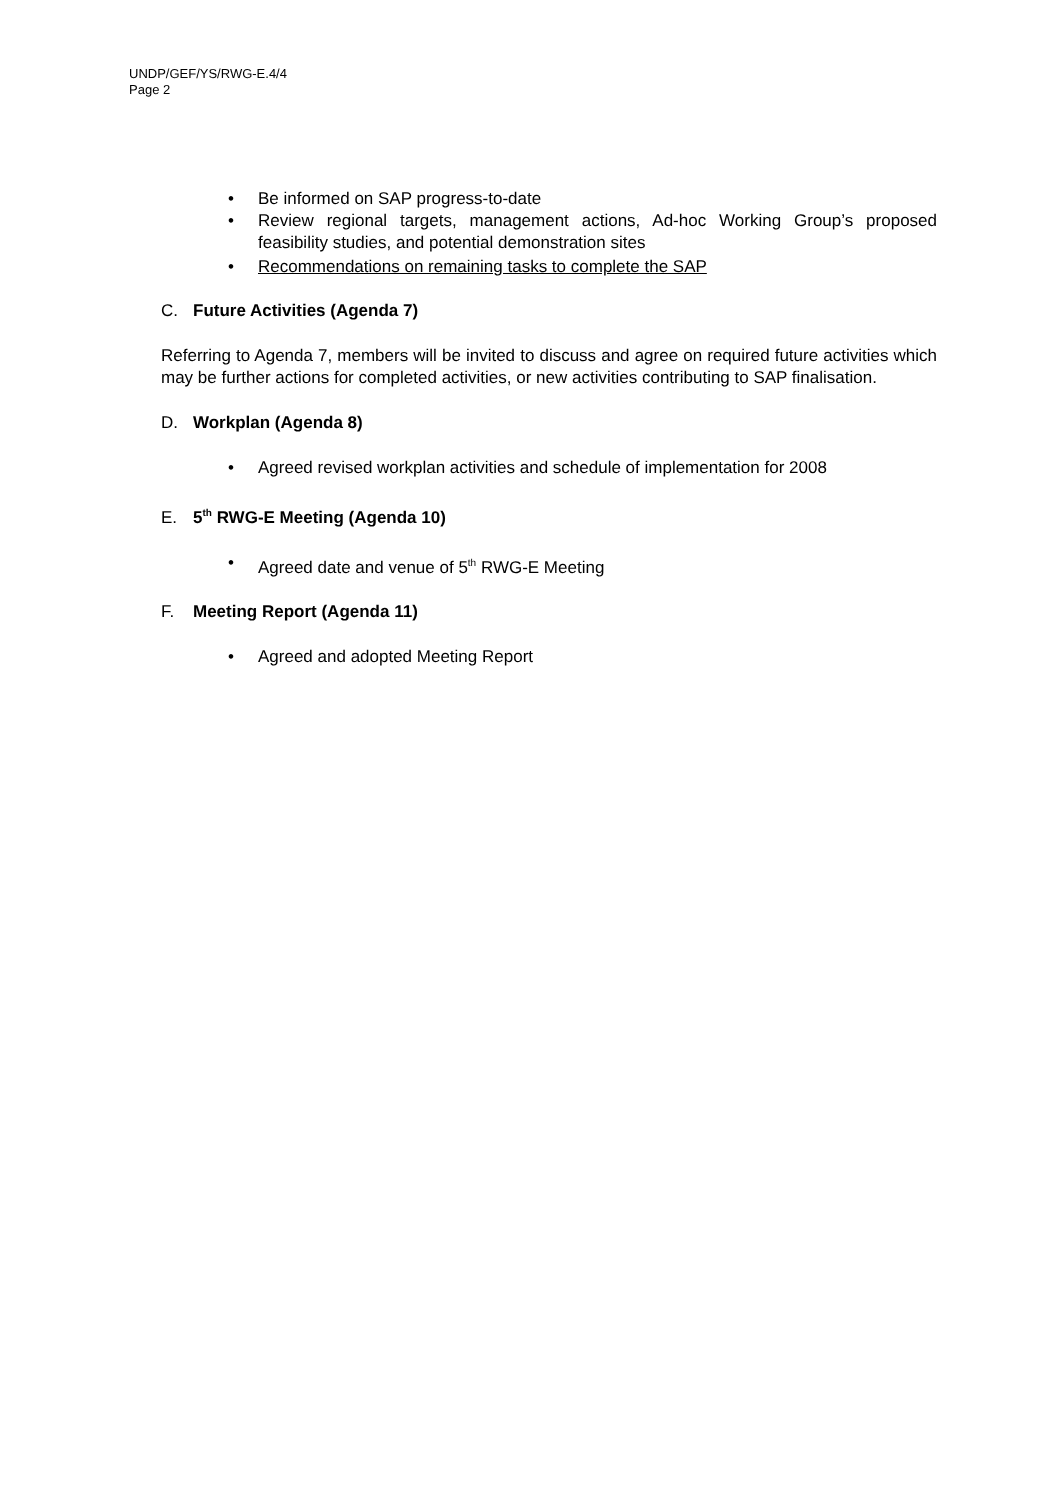UNDP/GEF/YS/RWG-E.4/4
Page 2
• Be informed on SAP progress-to-date
• Review regional targets, management actions, Ad-hoc Working Group’s proposed feasibility studies, and potential demonstration sites
• Recommendations on remaining tasks to complete the SAP
C. Future Activities (Agenda 7)
Referring to Agenda 7, members will be invited to discuss and agree on required future activities which may be further actions for completed activities, or new activities contributing to SAP finalisation.
D. Workplan (Agenda 8)
• Agreed revised workplan activities and schedule of implementation for 2008
E. 5<sup>th</sup> RWG-E Meeting (Agenda 10)
• Agreed date and venue of 5<sup>th</sup> RWG-E Meeting
F. Meeting Report (Agenda 11)
• Agreed and adopted Meeting Report